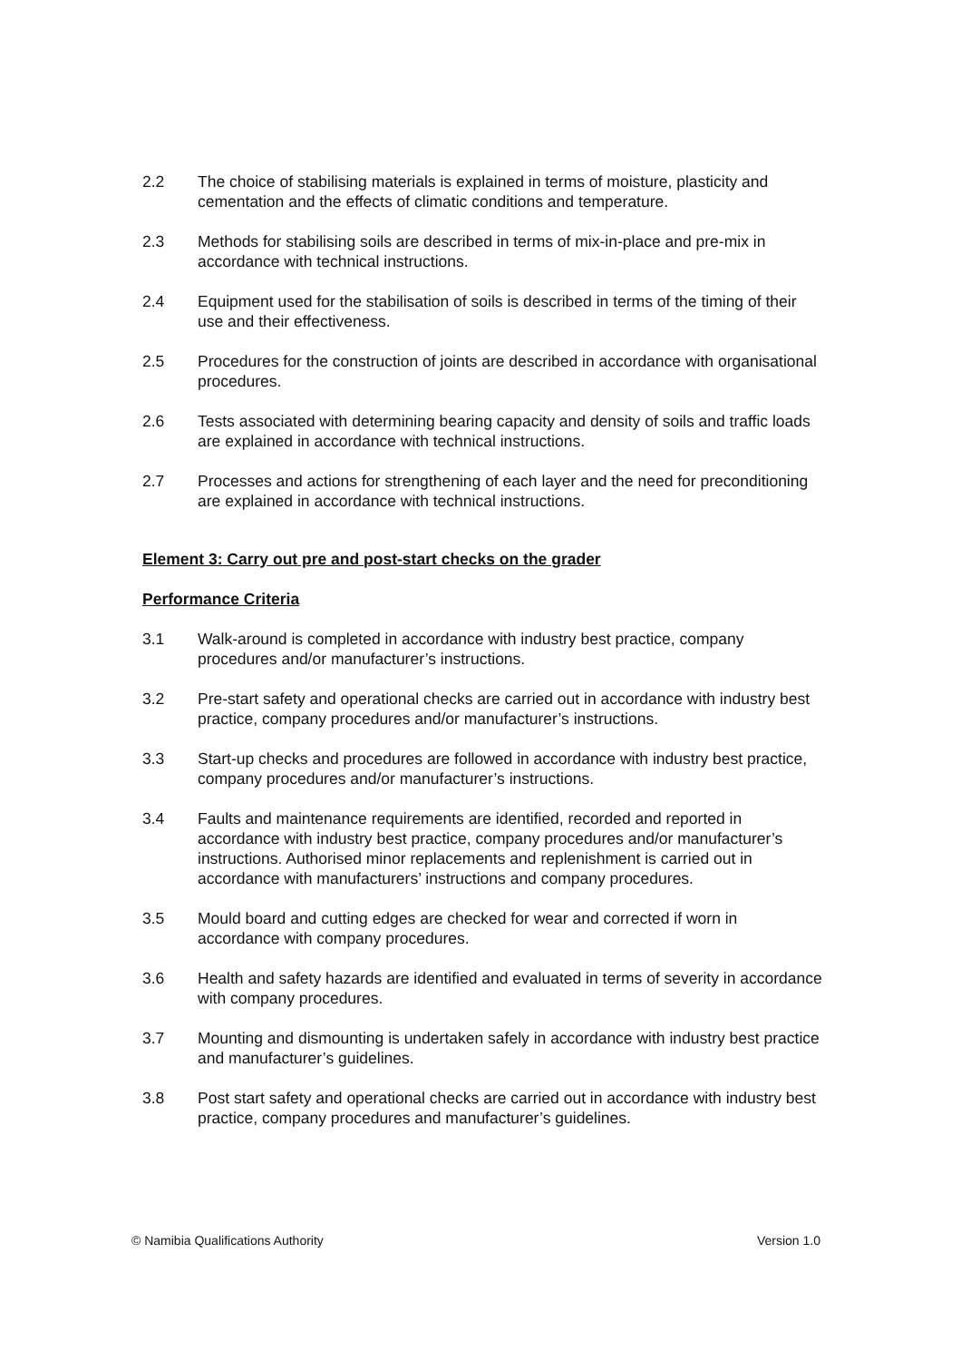2.2 The choice of stabilising materials is explained in terms of moisture, plasticity and cementation and the effects of climatic conditions and temperature.
2.3 Methods for stabilising soils are described in terms of mix-in-place and pre-mix in accordance with technical instructions.
2.4 Equipment used for the stabilisation of soils is described in terms of the timing of their use and their effectiveness.
2.5 Procedures for the construction of joints are described in accordance with organisational procedures.
2.6 Tests associated with determining bearing capacity and density of soils and traffic loads are explained in accordance with technical instructions.
2.7 Processes and actions for strengthening of each layer and the need for preconditioning are explained in accordance with technical instructions.
Element 3: Carry out pre and post-start checks on the grader
Performance Criteria
3.1 Walk-around is completed in accordance with industry best practice, company procedures and/or manufacturer’s instructions.
3.2 Pre-start safety and operational checks are carried out in accordance with industry best practice, company procedures and/or manufacturer’s instructions.
3.3 Start-up checks and procedures are followed in accordance with industry best practice, company procedures and/or manufacturer’s instructions.
3.4 Faults and maintenance requirements are identified, recorded and reported in accordance with industry best practice, company procedures and/or manufacturer’s instructions. Authorised minor replacements and replenishment is carried out in accordance with manufacturers’ instructions and company procedures.
3.5 Mould board and cutting edges are checked for wear and corrected if worn in accordance with company procedures.
3.6 Health and safety hazards are identified and evaluated in terms of severity in accordance with company procedures.
3.7 Mounting and dismounting is undertaken safely in accordance with industry best practice and manufacturer’s guidelines.
3.8 Post start safety and operational checks are carried out in accordance with industry best practice, company procedures and manufacturer’s guidelines.
© Namibia Qualifications Authority Version 1.0